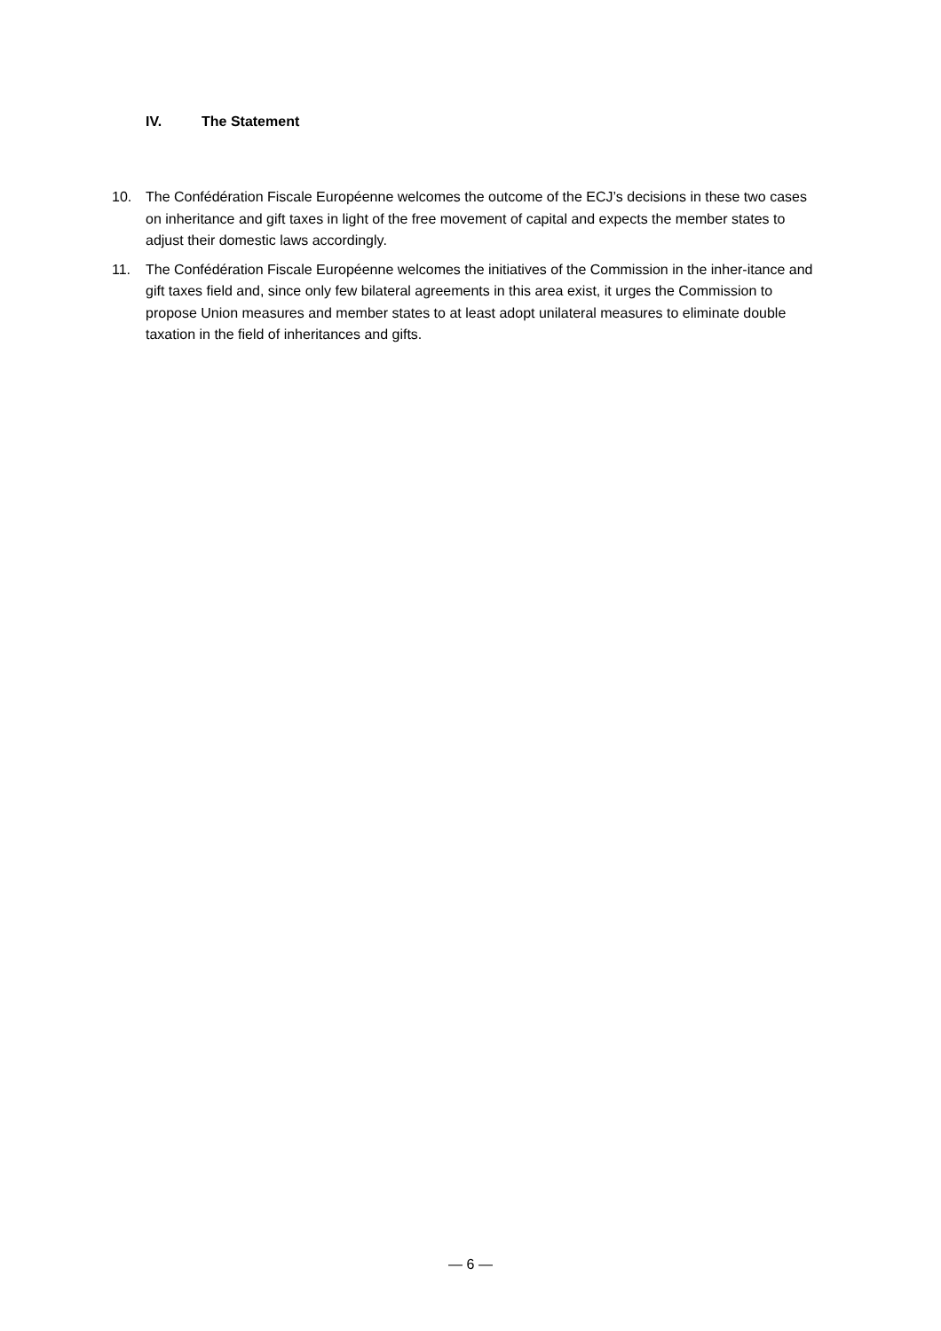IV. The Statement
10. The Confédération Fiscale Européenne welcomes the outcome of the ECJ’s decisions in these two cases on inheritance and gift taxes in light of the free movement of capital and expects the member states to adjust their domestic laws accordingly.
11. The Confédération Fiscale Européenne welcomes the initiatives of the Commission in the inher-itance and gift taxes field and, since only few bilateral agreements in this area exist, it urges the Commission to propose Union measures and member states to at least adopt unilateral measures to eliminate double taxation in the field of inheritances and gifts.
— 6 —